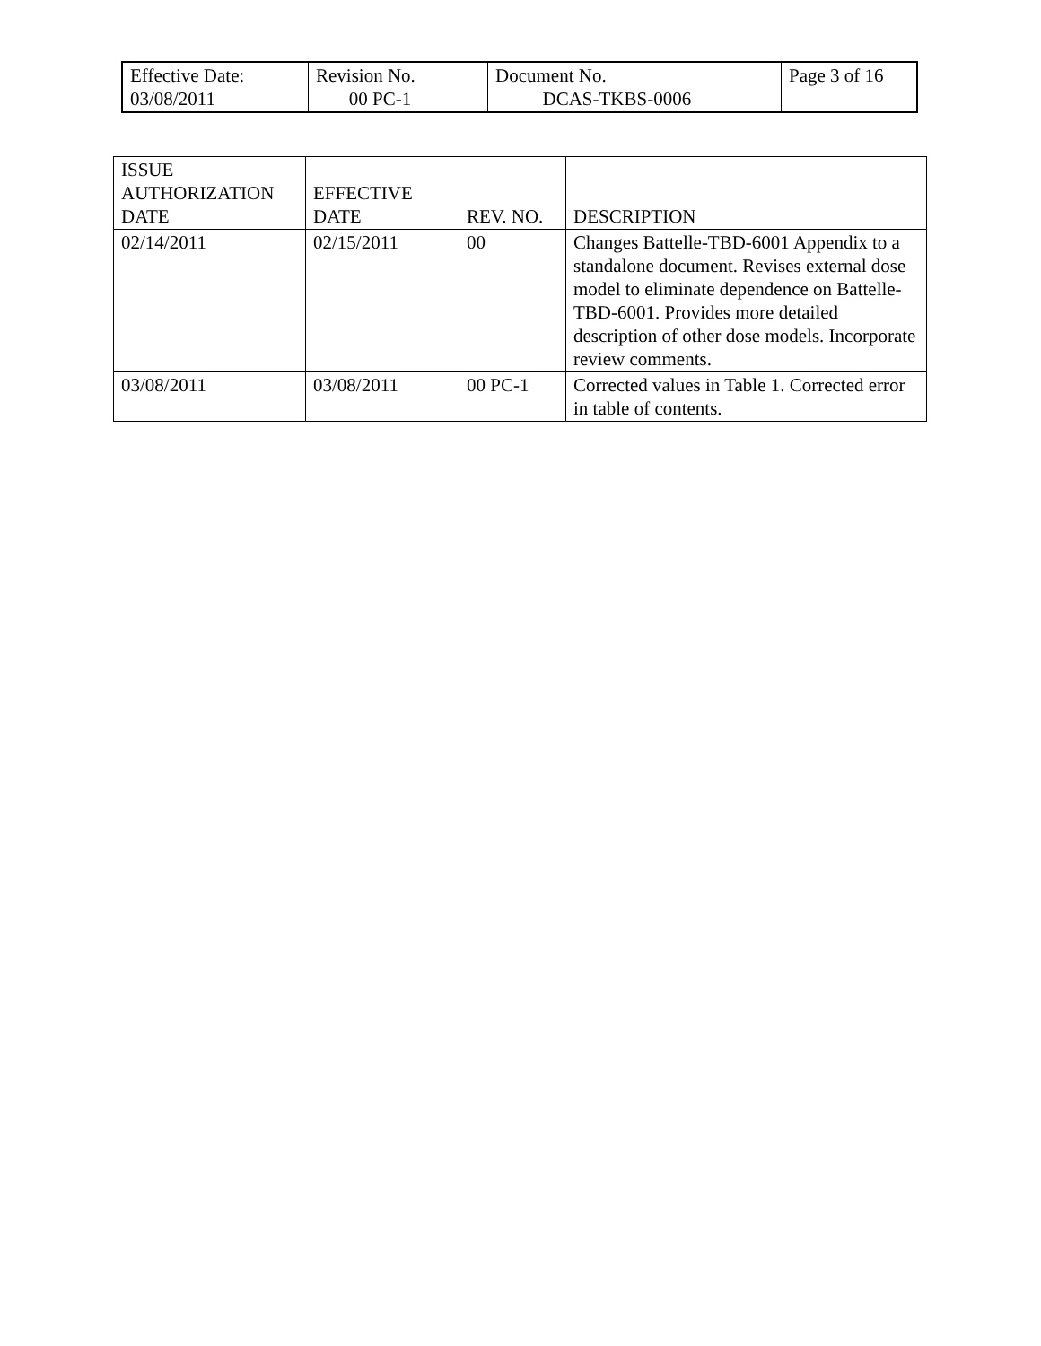| Effective Date: 03/08/2011 | Revision No. 00 PC-1 | Document No. DCAS-TKBS-0006 | Page 3 of 16 |
| ISSUE AUTHORIZATION DATE | EFFECTIVE DATE | REV. NO. | DESCRIPTION |
| --- | --- | --- | --- |
| 02/14/2011 | 02/15/2011 | 00 | Changes Battelle-TBD-6001 Appendix to a standalone document. Revises external dose model to eliminate dependence on Battelle-TBD-6001. Provides more detailed description of other dose models. Incorporate review comments. |
| 03/08/2011 | 03/08/2011 | 00 PC-1 | Corrected values in Table 1. Corrected error in table of contents. |